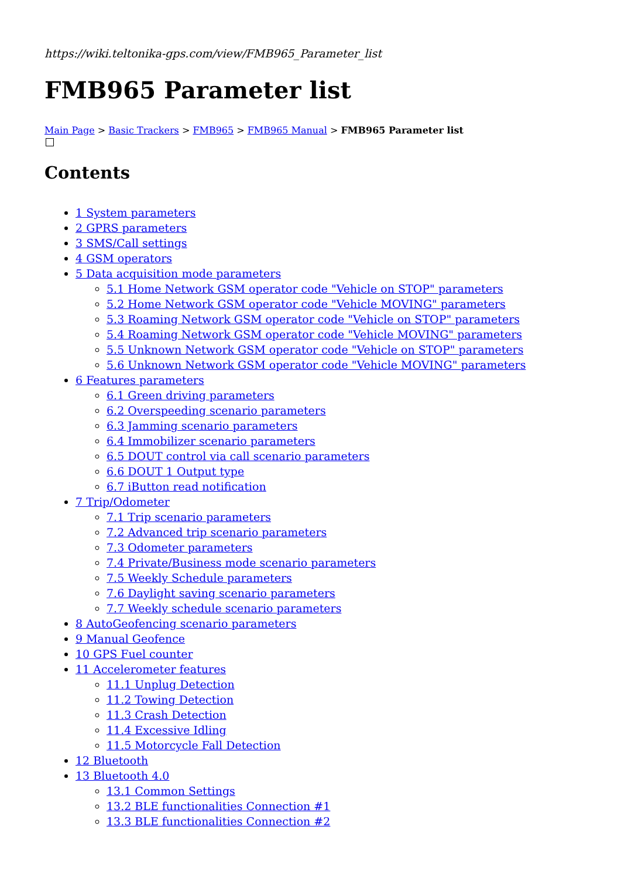https://wiki.teltonika-gps.com/view/FMB965_Parameter_list
FMB965 Parameter list
Main Page > Basic Trackers > FMB965 > FMB965 Manual > FMB965 Parameter list
Contents
1 System parameters
2 GPRS parameters
3 SMS/Call settings
4 GSM operators
5 Data acquisition mode parameters
5.1 Home Network GSM operator code "Vehicle on STOP" parameters
5.2 Home Network GSM operator code "Vehicle MOVING" parameters
5.3 Roaming Network GSM operator code "Vehicle on STOP" parameters
5.4 Roaming Network GSM operator code "Vehicle MOVING" parameters
5.5 Unknown Network GSM operator code "Vehicle on STOP" parameters
5.6 Unknown Network GSM operator code "Vehicle MOVING" parameters
6 Features parameters
6.1 Green driving parameters
6.2 Overspeeding scenario parameters
6.3 Jamming scenario parameters
6.4 Immobilizer scenario parameters
6.5 DOUT control via call scenario parameters
6.6 DOUT 1 Output type
6.7 iButton read notification
7 Trip/Odometer
7.1 Trip scenario parameters
7.2 Advanced trip scenario parameters
7.3 Odometer parameters
7.4 Private/Business mode scenario parameters
7.5 Weekly Schedule parameters
7.6 Daylight saving scenario parameters
7.7 Weekly schedule scenario parameters
8 AutoGeofencing scenario parameters
9 Manual Geofence
10 GPS Fuel counter
11 Accelerometer features
11.1 Unplug Detection
11.2 Towing Detection
11.3 Crash Detection
11.4 Excessive Idling
11.5 Motorcycle Fall Detection
12 Bluetooth
13 Bluetooth 4.0
13.1 Common Settings
13.2 BLE functionalities Connection #1
13.3 BLE functionalities Connection #2